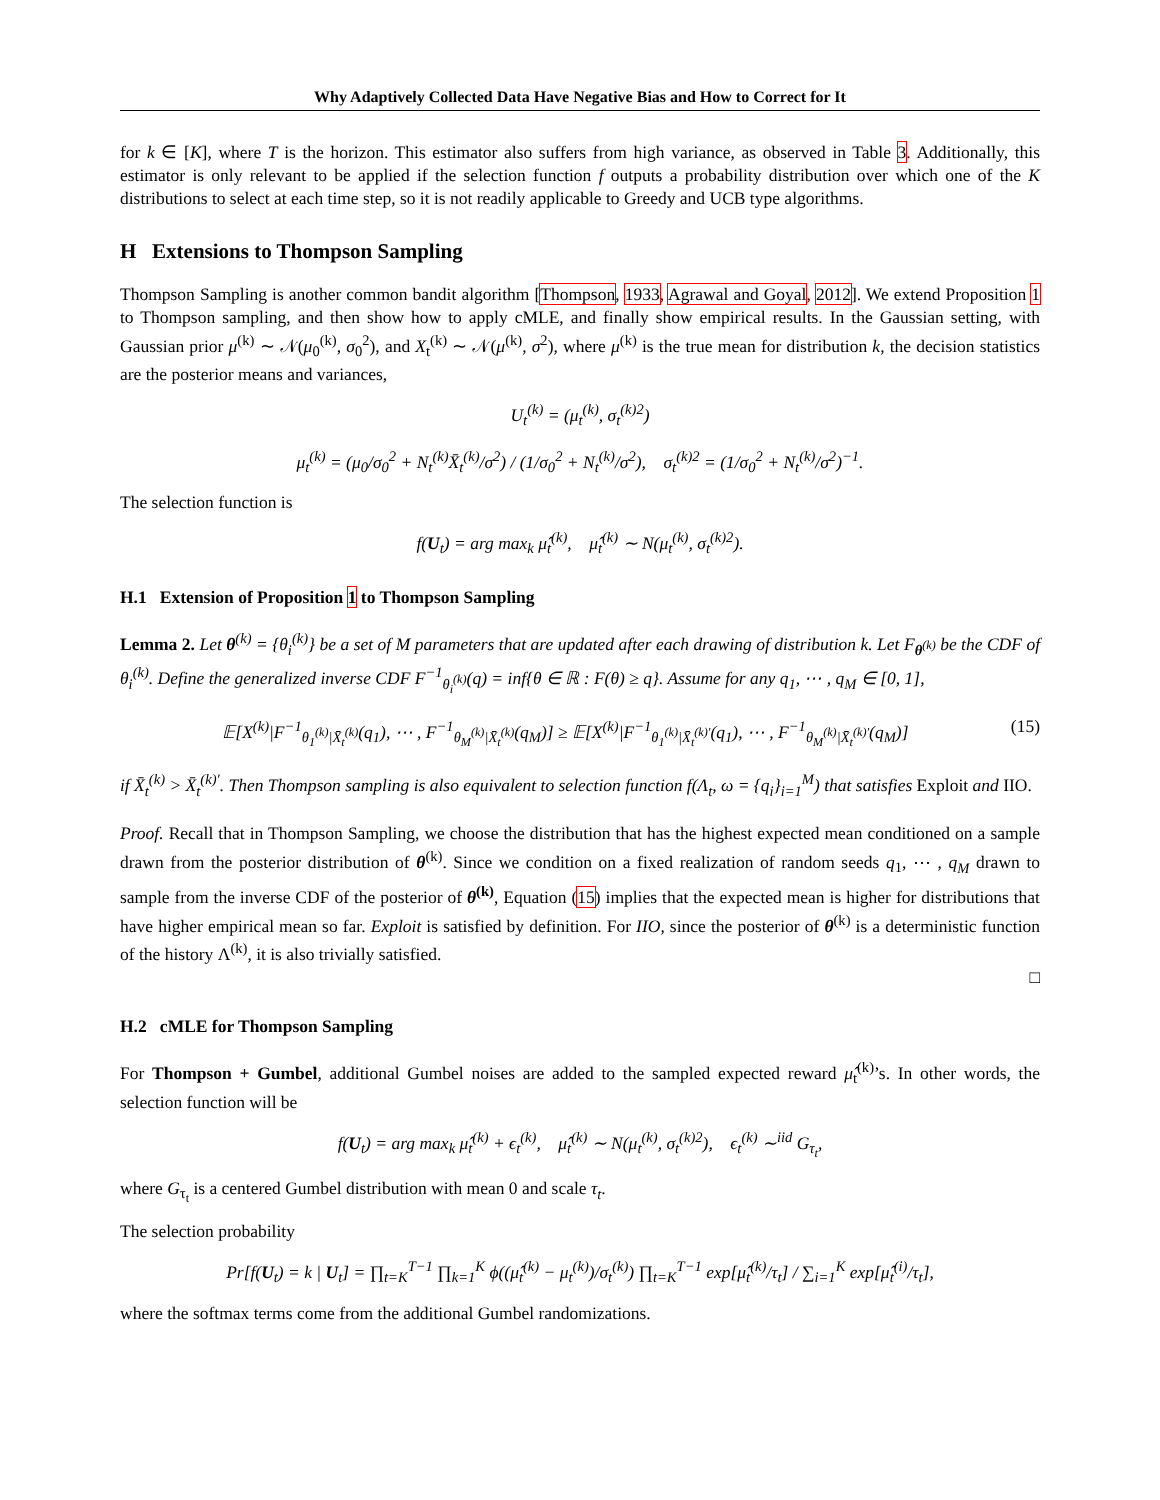Why Adaptively Collected Data Have Negative Bias and How to Correct for It
for k ∈ [K], where T is the horizon. This estimator also suffers from high variance, as observed in Table 3. Additionally, this estimator is only relevant to be applied if the selection function f outputs a probability distribution over which one of the K distributions to select at each time step, so it is not readily applicable to Greedy and UCB type algorithms.
H Extensions to Thompson Sampling
Thompson Sampling is another common bandit algorithm [Thompson, 1933, Agrawal and Goyal, 2012]. We extend Proposition 1 to Thompson sampling, and then show how to apply cMLE, and finally show empirical results. In the Gaussian setting, with Gaussian prior μ<sup>(k)</sup> ∼ 𝒩(μ<sub>0</sub><sup>(k)</sup>, σ<sub>0</sub><sup>2</sup>), and X<sub>t</sub><sup>(k)</sup> ∼ 𝒩(μ<sup>(k)</sup>, σ<sup>2</sup>), where μ<sup>(k)</sup> is the true mean for distribution k, the decision statistics are the posterior means and variances,
U<sub>t</sub><sup>(k)</sup> = (μ<sub>t</sub><sup>(k)</sup>, σ<sub>t</sub><sup>(k)2</sup>)
μ<sub>t</sub><sup>(k)</sup> = (μ<sub>0</sub>/σ<sub>0</sub><sup>2</sup> + N<sub>t</sub><sup>(k)</sup>X̄<sub>t</sub><sup>(k)</sup>/σ<sup>2</sup>) / (1/σ<sub>0</sub><sup>2</sup> + N<sub>t</sub><sup>(k)</sup>/σ<sup>2</sup>), σ<sub>t</sub><sup>(k)2</sup> = (1/σ<sub>0</sub><sup>2</sup> + N<sub>t</sub><sup>(k)</sup>/σ<sup>2</sup>)<sup>−1</sup>.
The selection function is
f(U<sub>t</sub>) = arg max<sub>k</sub> μ̂<sub>t</sub><sup>(k)</sup>, μ̂<sub>t</sub><sup>(k)</sup> ∼ N(μ<sub>t</sub><sup>(k)</sup>, σ<sub>t</sub><sup>(k)2</sup>).
H.1 Extension of Proposition 1 to Thompson Sampling
Lemma 2. Let θ<sup>(k)</sup> = {θ<sub>i</sub><sup>(k)</sup>} be a set of M parameters that are updated after each drawing of distribution k. Let F<sub>θ<sup>(k)</sup></sub> be the CDF of θ<sub>i</sub><sup>(k)</sup>. Define the generalized inverse CDF F<sup>−1</sup><sub>θ<sub>i</sub><sup>(k)</sup></sub>(q) = inf{θ ∈ ℝ : F(θ) ≥ q}. Assume for any q<sub>1</sub>, ⋯ , q<sub>M</sub> ∈ [0, 1],
𝔼[X<sup>(k)</sup>|F<sup>−1</sup><sub>θ<sub>1</sub><sup>(k)</sup>|X̄<sub>t</sub><sup>(k)</sup></sub>(q<sub>1</sub>), ⋯ , F<sup>−1</sup><sub>θ<sub>M</sub><sup>(k)</sup>|X̄<sub>t</sub><sup>(k)</sup></sub>(q<sub>M</sub>)] ≥ 𝔼[X<sup>(k)</sup>|F<sup>−1</sup><sub>θ<sub>1</sub><sup>(k)</sup>|X̄<sub>t</sub><sup>(k)′</sup></sub>(q<sub>1</sub>), ⋯ , F<sup>−1</sup><sub>θ<sub>M</sub><sup>(k)</sup>|X̄<sub>t</sub><sup>(k)′</sup></sub>(q<sub>M</sub>)] (15)
if X̄<sub>t</sub><sup>(k)</sup> > X̄<sub>t</sub><sup>(k)′</sup>. Then Thompson sampling is also equivalent to selection function f(Λ<sub>t</sub>, ω = {q<sub>i</sub>}<sub>i=1</sub><sup>M</sup>) that satisfies Exploit and IIO.
Proof. Recall that in Thompson Sampling, we choose the distribution that has the highest expected mean conditioned on a sample drawn from the posterior distribution of θ<sup>(k)</sup>. Since we condition on a fixed realization of random seeds q<sub>1</sub>, ⋯ , q<sub>M</sub> drawn to sample from the inverse CDF of the posterior of θ<sup>(k)</sup>, Equation (15) implies that the expected mean is higher for distributions that have higher empirical mean so far. Exploit is satisfied by definition. For IIO, since the posterior of θ<sup>(k)</sup> is a deterministic function of the history Λ<sup>(k)</sup>, it is also trivially satisfied.
□
H.2 cMLE for Thompson Sampling
For Thompson + Gumbel, additional Gumbel noises are added to the sampled expected reward μ̂<sub>t</sub><sup>(k)</sup>’s. In other words, the selection function will be
f(U<sub>t</sub>) = arg max<sub>k</sub> μ̂<sub>t</sub><sup>(k)</sup> + ϵ<sub>t</sub><sup>(k)</sup>, μ̂<sub>t</sub><sup>(k)</sup> ∼ N(μ<sub>t</sub><sup>(k)</sup>, σ<sub>t</sub><sup>(k)2</sup>), ϵ<sub>t</sub><sup>(k)</sup> ∼<sup>iid</sup> G<sub>τ<sub>t</sub></sub>,
where G<sub>τ<sub>t</sub></sub> is a centered Gumbel distribution with mean 0 and scale τ<sub>t</sub>.
The selection probability
Pr[f(U<sub>t</sub>) = k | U<sub>t</sub>] = ∏<sub>t=K</sub><sup>T−1</sup> ∏<sub>k=1</sub><sup>K</sup> ϕ((μ̂<sub>t</sub><sup>(k)</sup> − μ<sub>t</sub><sup>(k)</sup>)/σ<sub>t</sub><sup>(k)</sup>) ∏<sub>t=K</sub><sup>T−1</sup> exp[μ̂<sub>t</sub><sup>(k)</sup>/τ<sub>t</sub>] / ∑<sub>i=1</sub><sup>K</sup> exp[μ̂<sub>t</sub><sup>(i)</sup>/τ<sub>t</sub>],
where the softmax terms come from the additional Gumbel randomizations.